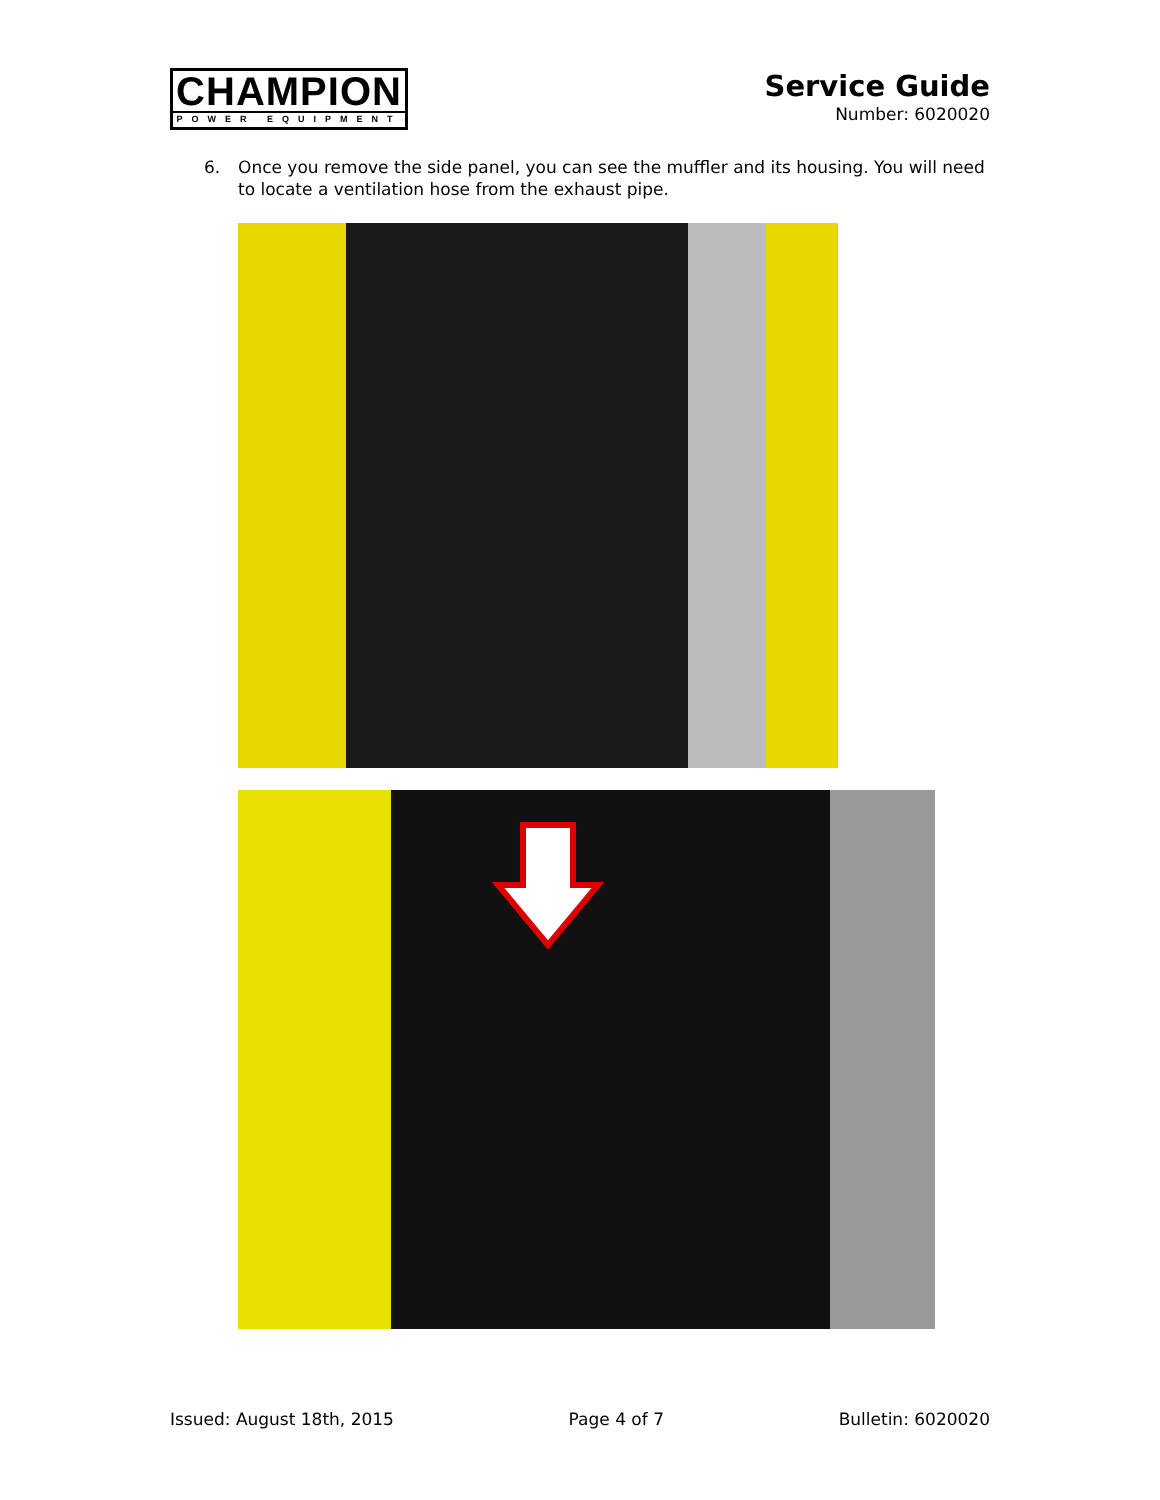CHAMPION
POWER EQUIPMENT
Service Guide
Number: 6020020
6. Once you remove the side panel, you can see the muffler and its housing. You will need to locate a ventilation hose from the exhaust pipe.
Issued: August 18th, 2015 Page 4 of 7 Bulletin: 6020020